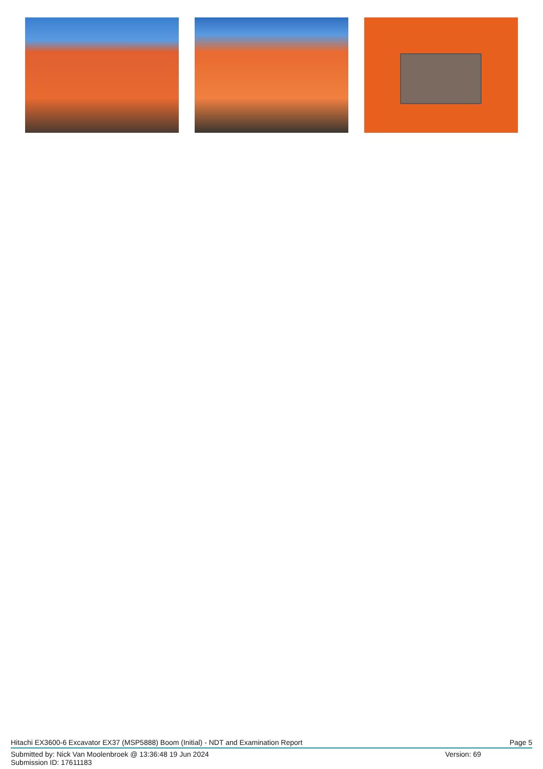Hitachi EX3600-6 Excavator EX37 (MSP5888) Boom (Initial) - NDT and Examination Report Page 5
Submitted by: Nick Van Moolenbroek @ 13:36:48 19 Jun 2024 Version: 69
Submission ID: 17611183